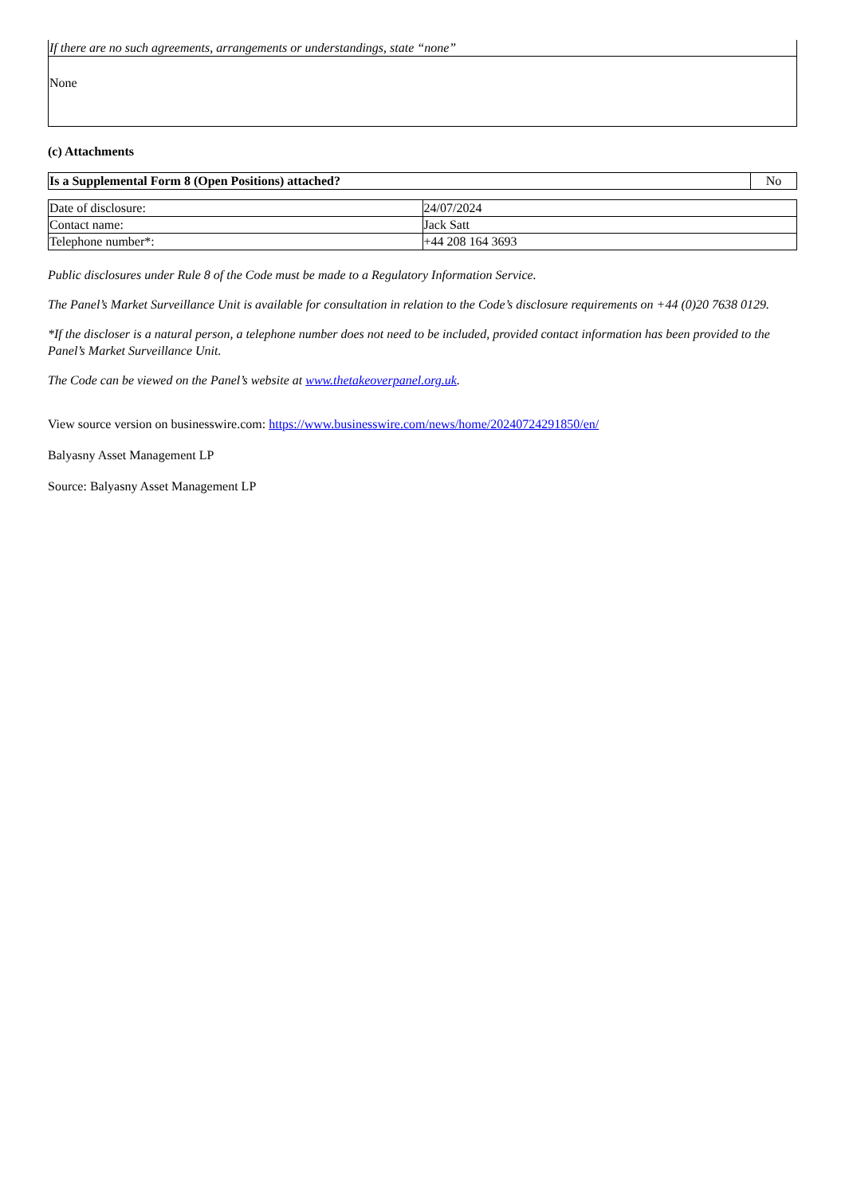| If there are no such agreements, arrangements or understandings, state “none” |
| None |
(c) Attachments
| Is a Supplemental Form 8 (Open Positions) attached? | No |
| Date of disclosure: | 24/07/2024 |
| Contact name: | Jack Satt |
| Telephone number*: | +44 208 164 3693 |
Public disclosures under Rule 8 of the Code must be made to a Regulatory Information Service.
The Panel’s Market Surveillance Unit is available for consultation in relation to the Code’s disclosure requirements on +44 (0)20 7638 0129.
*If the discloser is a natural person, a telephone number does not need to be included, provided contact information has been provided to the Panel’s Market Surveillance Unit.
The Code can be viewed on the Panel’s website at www.thetakeoverpanel.org.uk.
View source version on businesswire.com: https://www.businesswire.com/news/home/20240724291850/en/
Balyasny Asset Management LP
Source: Balyasny Asset Management LP